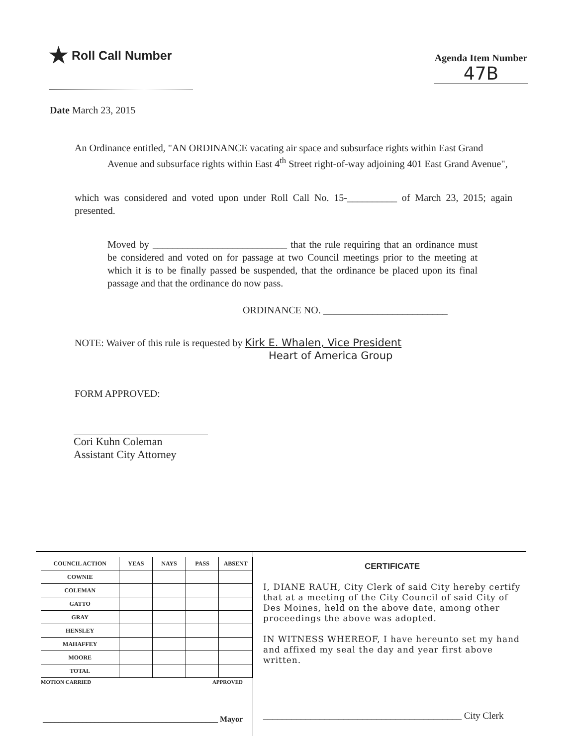★ Roll Call Number
Agenda Item Number
47B
Date March 23, 2015
An Ordinance entitled, "AN ORDINANCE vacating air space and subsurface rights within East Grand Avenue and subsurface rights within East 4<sup>th</sup> Street right-of-way adjoining 401 East Grand Avenue",
which was considered and voted upon under Roll Call No. 15-__________ of March 23, 2015; again presented.
Moved by ___________________________ that the rule requiring that an ordinance must be considered and voted on for passage at two Council meetings prior to the meeting at which it is to be finally passed be suspended, that the ordinance be placed upon its final passage and that the ordinance do now pass.
ORDINANCE NO. _________________________
NOTE: Waiver of this rule is requested by Kirk E. Whalen, Vice President
Heart of America Group
FORM APPROVED:
Cori Kuhn Coleman
Assistant City Attorney
| COUNCIL ACTION | YEAS | NAYS | PASS | ABSENT |
| --- | --- | --- | --- | --- |
| COWNIE | | | | |
| COLEMAN | | | | |
| GATTO | | | | |
| GRAY | | | | |
| HENSLEY | | | | |
| MAHAFFEY | | | | |
| MOORE | | | | |
| TOTAL | | | | |
MOTION CARRIED APPROVED
____________________________________________ Mayor
CERTIFICATE
I, DIANE RAUH, City Clerk of said City hereby certify that at a meeting of the City Council of said City of Des Moines, held on the above date, among other proceedings the above was adopted.
IN WITNESS WHEREOF, I have hereunto set my hand and affixed my seal the day and year first above written.
__________________________________________ City Clerk